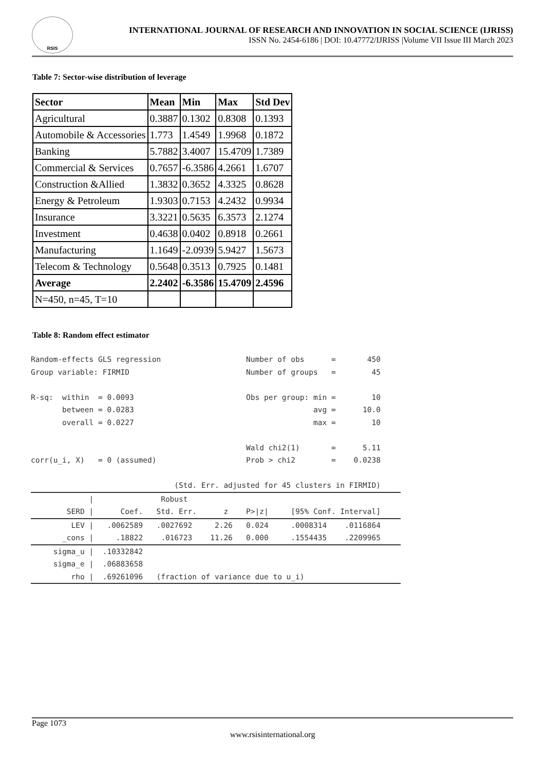RSIS
INTERNATIONAL JOURNAL OF RESEARCH AND INNOVATION IN SOCIAL SCIENCE (IJRISS)
ISSN No. 2454-6186 | DOI: 10.47772/IJRISS |Volume VII Issue III March 2023
Table 7: Sector-wise distribution of leverage
| Sector | Mean | Min | Max | Std Dev |
| --- | --- | --- | --- | --- |
| Agricultural | 0.3887 | 0.1302 | 0.8308 | 0.1393 |
| Automobile & Accessories | 1.773 | 1.4549 | 1.9968 | 0.1872 |
| Banking | 5.7882 | 3.4007 | 15.4709 | 1.7389 |
| Commercial & Services | 0.7657 | -6.3586 | 4.2661 | 1.6707 |
| Construction &Allied | 1.3832 | 0.3652 | 4.3325 | 0.8628 |
| Energy & Petroleum | 1.9303 | 0.7153 | 4.2432 | 0.9934 |
| Insurance | 3.3221 | 0.5635 | 6.3573 | 2.1274 |
| Investment | 0.4638 | 0.0402 | 0.8918 | 0.2661 |
| Manufacturing | 1.1649 | -2.0939 | 5.9427 | 1.5673 |
| Telecom & Technology | 0.5648 | 0.3513 | 0.7925 | 0.1481 |
| Average | 2.2402 | -6.3586 | 15.4709 | 2.4596 |
| N=450, n=45, T=10 | | | | |
Table 8: Random effect estimator
Random-effects GLS regression Number of obs = 450 Group variable: FIRMID Number of groups = 45 R-sq: within = 0.0093 Obs per group: min = 10 between = 0.0283 avg = 10.0 overall = 0.0227 max = 10 Wald chi2(1) = 5.11 corr(u_i, X) = 0 (assumed) Prob > chi2 = 0.0238 (Std. Err. adjusted for 45 clusters in FIRMID)
| Robust SERD | Coef. Std. Err. z P>|z| [95% Conf. Interval]
LEV | .0062589 .0027692 2.26 0.024 .0008314 .0116864 _cons | .18822 .016723 11.26 0.000 .1554435 .2209965
sigma_u | .10332842 sigma_e | .06883658 rho | .69261096 (fraction of variance due to u_i)
Page 1073
www.rsisinternational.org